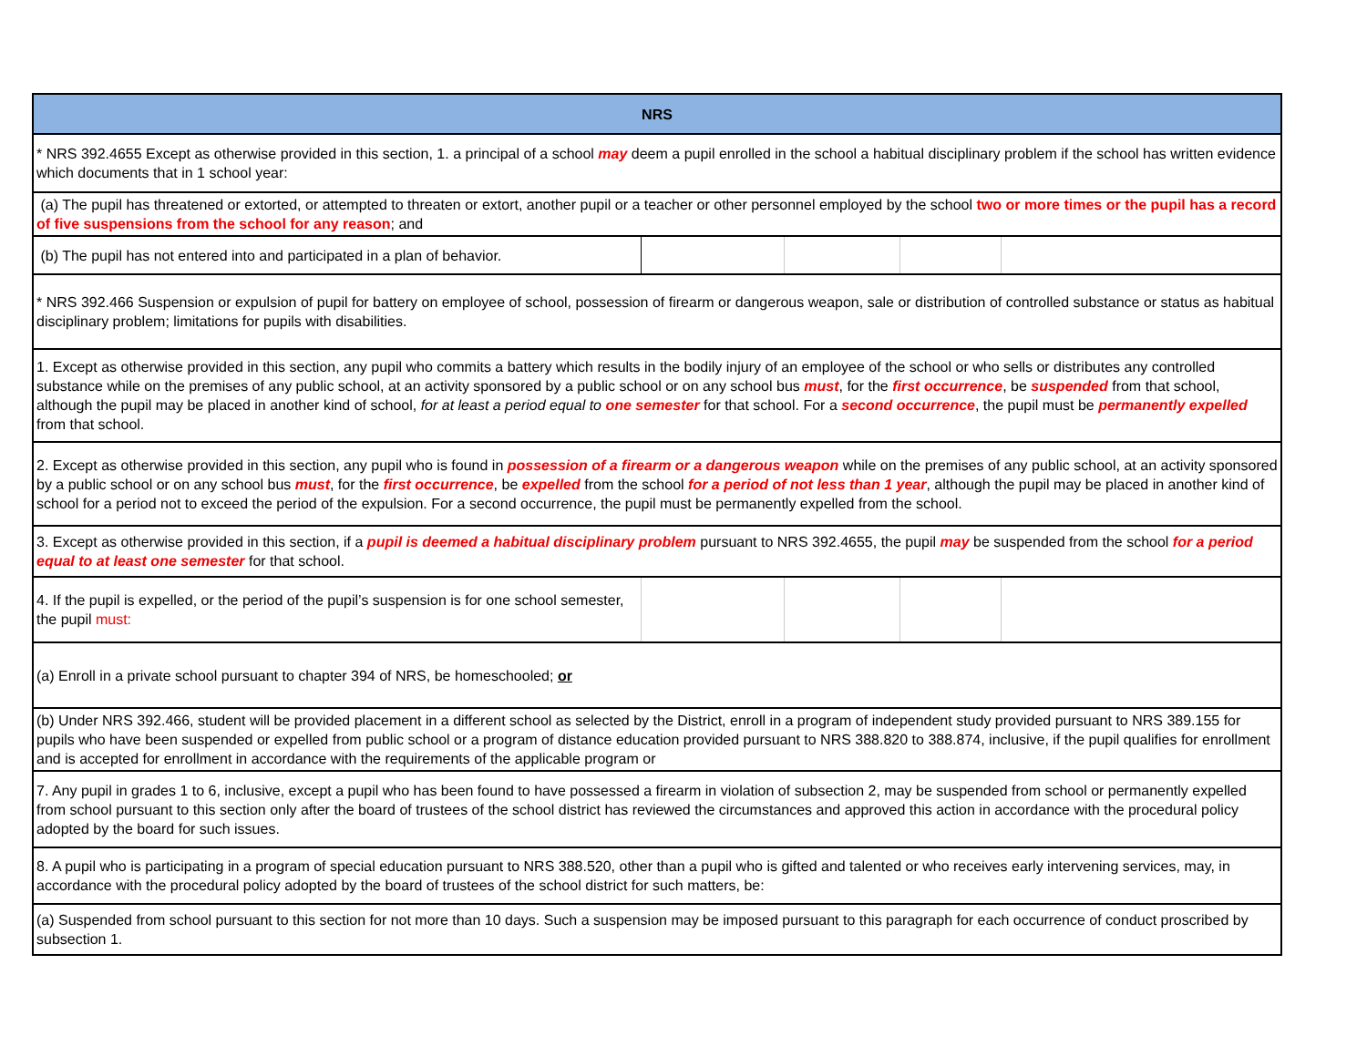| NRS | | | | |
| --- | --- | --- | --- | --- |
| * NRS 392.4655 Except as otherwise provided in this section, 1. a principal of a school may deem a pupil enrolled in the school a habitual disciplinary problem if the school has written evidence which documents that in 1 school year: | | | | |
| (a) The pupil has threatened or extorted, or attempted to threaten or extort, another pupil or a teacher or other personnel employed by the school two or more times or the pupil has a record of five suspensions from the school for any reason ; and | | | | |
| (b) The pupil has not entered into and participated in a plan of behavior. | | | | |
| * NRS 392.466 Suspension or expulsion of pupil for battery on employee of school, possession of firearm or dangerous weapon, sale or distribution of controlled substance or status as habitual disciplinary problem; limitations for pupils with disabilities. | | | | |
| 1. Except as otherwise provided in this section, any pupil who commits a battery which results in the bodily injury of an employee of the school or who sells or distributes any controlled substance while on the premises of any public school, at an activity sponsored by a public school or on any school bus must , for the first occurrence , be suspended from that school, although the pupil may be placed in another kind of school, for at least a period equal to one semester for that school. For a second occurrence , the pupil must be permanently expelled from that school. | | | | |
| 2. Except as otherwise provided in this section, any pupil who is found in possession of a firearm or a dangerous weapon while on the premises of any public school, at an activity sponsored by a public school or on any school bus must , for the first occurrence , be expelled from the school for a period of not less than 1 year , although the pupil may be placed in another kind of school for a period not to exceed the period of the expulsion. For a second occurrence, the pupil must be permanently expelled from the school. | | | | |
| 3. Except as otherwise provided in this section, if a pupil is deemed a habitual disciplinary problem pursuant to NRS 392.4655, the pupil may be suspended from the school for a period equal to at least one semester for that school. | | | | |
| 4. If the pupil is expelled, or the period of the pupil’s suspension is for one school semester, the pupil must: | | | | |
| (a) Enroll in a private school pursuant to chapter 394 of NRS, be homeschooled; or | | | | |
| (b) Under NRS 392.466, student will be provided placement in a different school as selected by the District, enroll in a program of independent study provided pursuant to NRS 389.155 for pupils who have been suspended or expelled from public school or a program of distance education provided pursuant to NRS 388.820 to 388.874, inclusive, if the pupil qualifies for enrollment and is accepted for enrollment in accordance with the requirements of the applicable program or | | | | |
| 7. Any pupil in grades 1 to 6, inclusive, except a pupil who has been found to have possessed a firearm in violation of subsection 2, may be suspended from school or permanently expelled from school pursuant to this section only after the board of trustees of the school district has reviewed the circumstances and approved this action in accordance with the procedural policy adopted by the board for such issues. | | | | |
| 8. A pupil who is participating in a program of special education pursuant to NRS 388.520, other than a pupil who is gifted and talented or who receives early intervening services, may, in accordance with the procedural policy adopted by the board of trustees of the school district for such matters, be: | | | | |
| (a) Suspended from school pursuant to this section for not more than 10 days. Such a suspension may be imposed pursuant to this paragraph for each occurrence of conduct proscribed by subsection 1. | | | | |